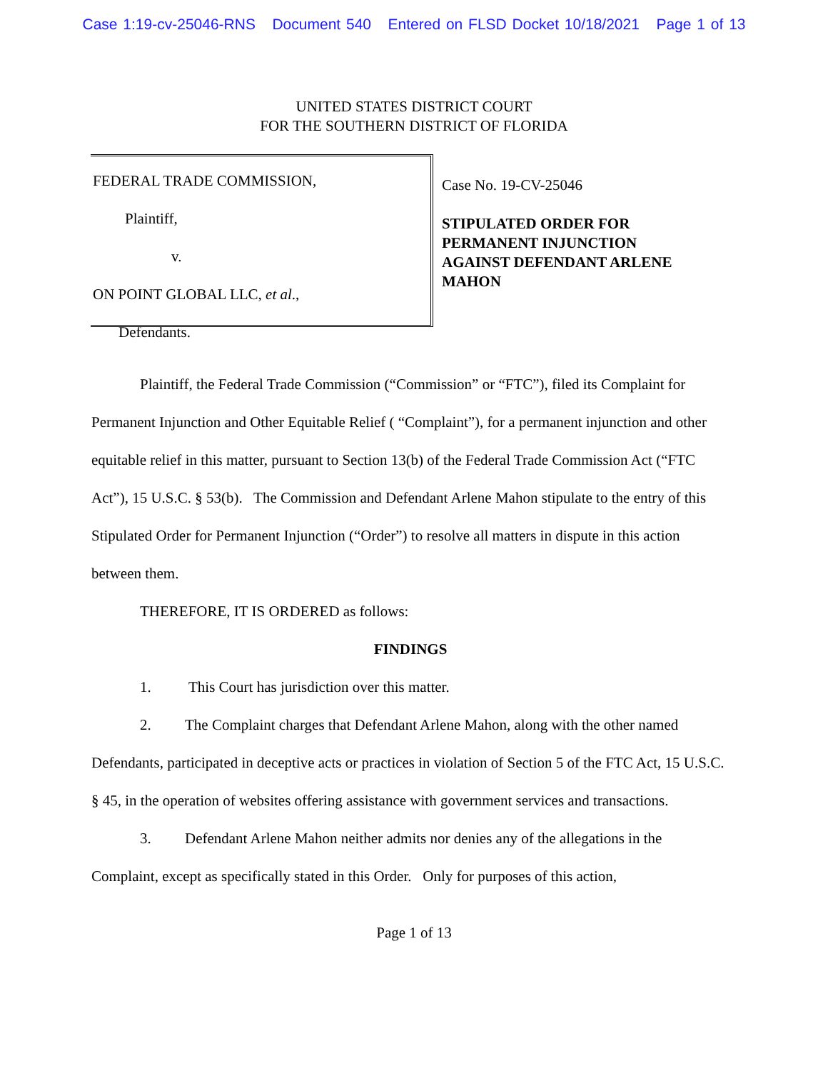Case 1:19-cv-25046-RNS Document 540 Entered on FLSD Docket 10/18/2021 Page 1 of 13
UNITED STATES DISTRICT COURT
FOR THE SOUTHERN DISTRICT OF FLORIDA
FEDERAL TRADE COMMISSION,
Plaintiff,
v.
ON POINT GLOBAL LLC, et al.,
Defendants.
Case No. 19-CV-25046
STIPULATED ORDER FOR
PERMANENT INJUNCTION
AGAINST DEFENDANT ARLENE
MAHON
Plaintiff, the Federal Trade Commission (“Commission” or “FTC”), filed its Complaint for Permanent Injunction and Other Equitable Relief ( “Complaint”), for a permanent injunction and other equitable relief in this matter, pursuant to Section 13(b) of the Federal Trade Commission Act (“FTC Act”), 15 U.S.C. § 53(b). The Commission and Defendant Arlene Mahon stipulate to the entry of this Stipulated Order for Permanent Injunction (“Order”) to resolve all matters in dispute in this action between them.
THEREFORE, IT IS ORDERED as follows:
FINDINGS
1. This Court has jurisdiction over this matter.
2. The Complaint charges that Defendant Arlene Mahon, along with the other named Defendants, participated in deceptive acts or practices in violation of Section 5 of the FTC Act, 15 U.S.C. § 45, in the operation of websites offering assistance with government services and transactions.
3. Defendant Arlene Mahon neither admits nor denies any of the allegations in the Complaint, except as specifically stated in this Order. Only for purposes of this action,
Page 1 of 13